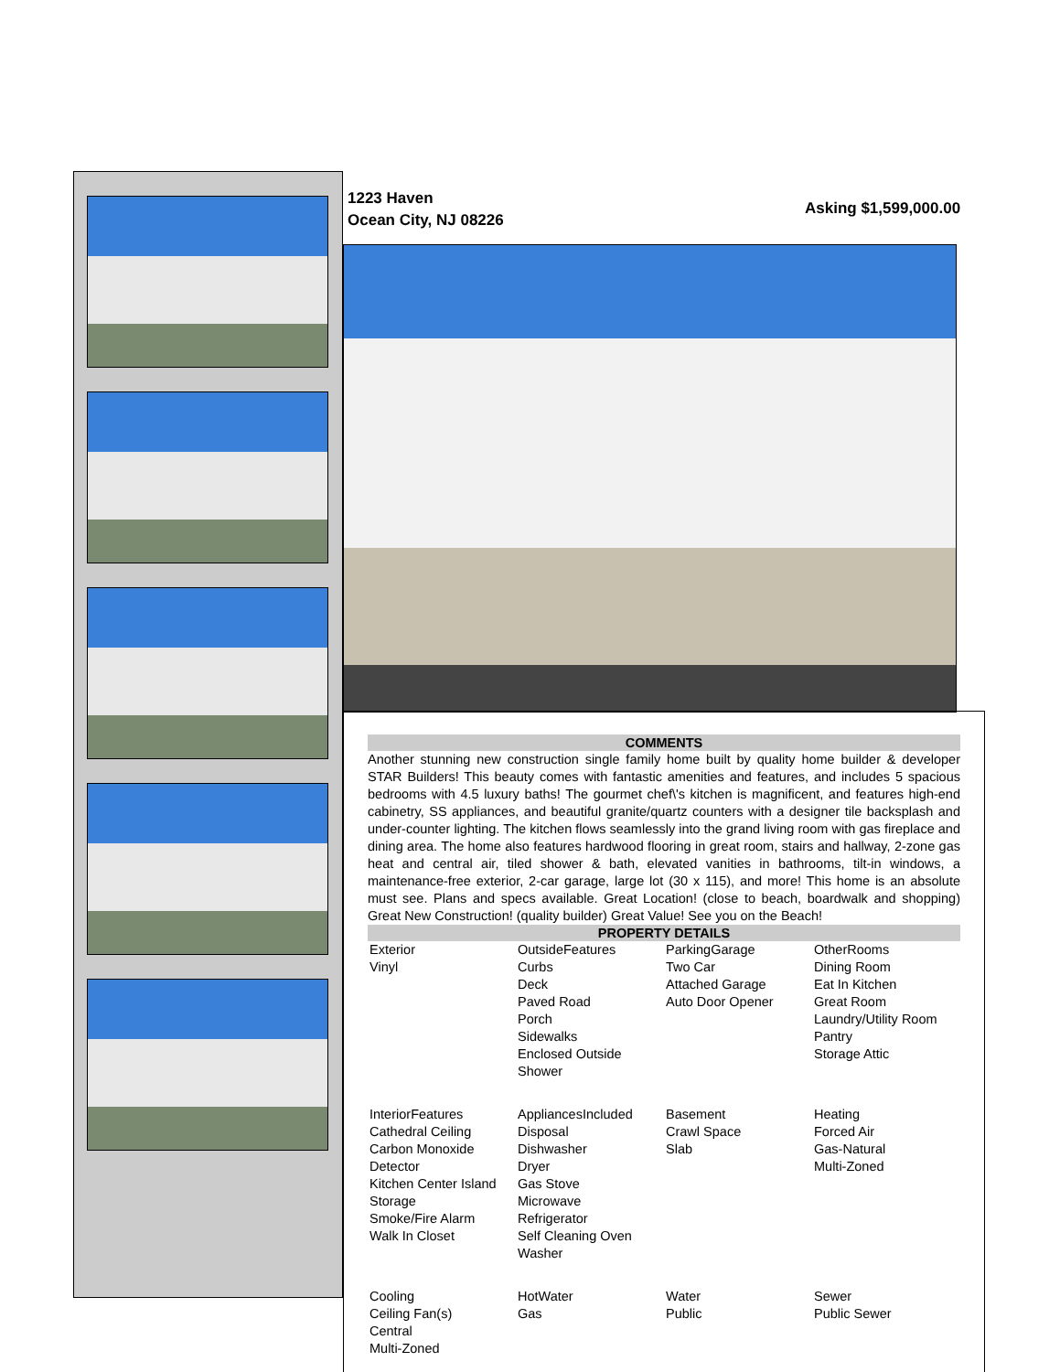1223 Haven
Ocean City, NJ 08226
Asking $1,599,000.00
COMMENTS
Another stunning new construction single family home built by quality home builder & developer STAR Builders! This beauty comes with fantastic amenities and features, and includes 5 spacious bedrooms with 4.5 luxury baths! The gourmet chef\'s kitchen is magnificent, and features high-end cabinetry, SS appliances, and beautiful granite/quartz counters with a designer tile backsplash and under-counter lighting. The kitchen flows seamlessly into the grand living room with gas fireplace and dining area. The home also features hardwood flooring in great room, stairs and hallway, 2-zone gas heat and central air, tiled shower & bath, elevated vanities in bathrooms, tilt-in windows, a maintenance-free exterior, 2-car garage, large lot (30 x 115), and more! This home is an absolute must see. Plans and specs available. Great Location! (close to beach, boardwalk and shopping) Great New Construction! (quality builder) Great Value! See you on the Beach!
PROPERTY DETAILS
| Exterior Vinyl | OutsideFeatures Curbs Deck Paved Road Porch Sidewalks Enclosed Outside Shower | ParkingGarage Two Car Attached Garage Auto Door Opener | OtherRooms Dining Room Eat In Kitchen Great Room Laundry/Utility Room Pantry Storage Attic |
| InteriorFeatures Cathedral Ceiling Carbon Monoxide Detector Kitchen Center Island Storage Smoke/Fire Alarm Walk In Closet | AppliancesIncluded Disposal Dishwasher Dryer Gas Stove Microwave Refrigerator Self Cleaning Oven Washer | Basement Crawl Space Slab | Heating Forced Air Gas-Natural Multi-Zoned |
| Cooling Ceiling Fan(s) Central Multi-Zoned | HotWater Gas | Water Public | Sewer Public Sewer |